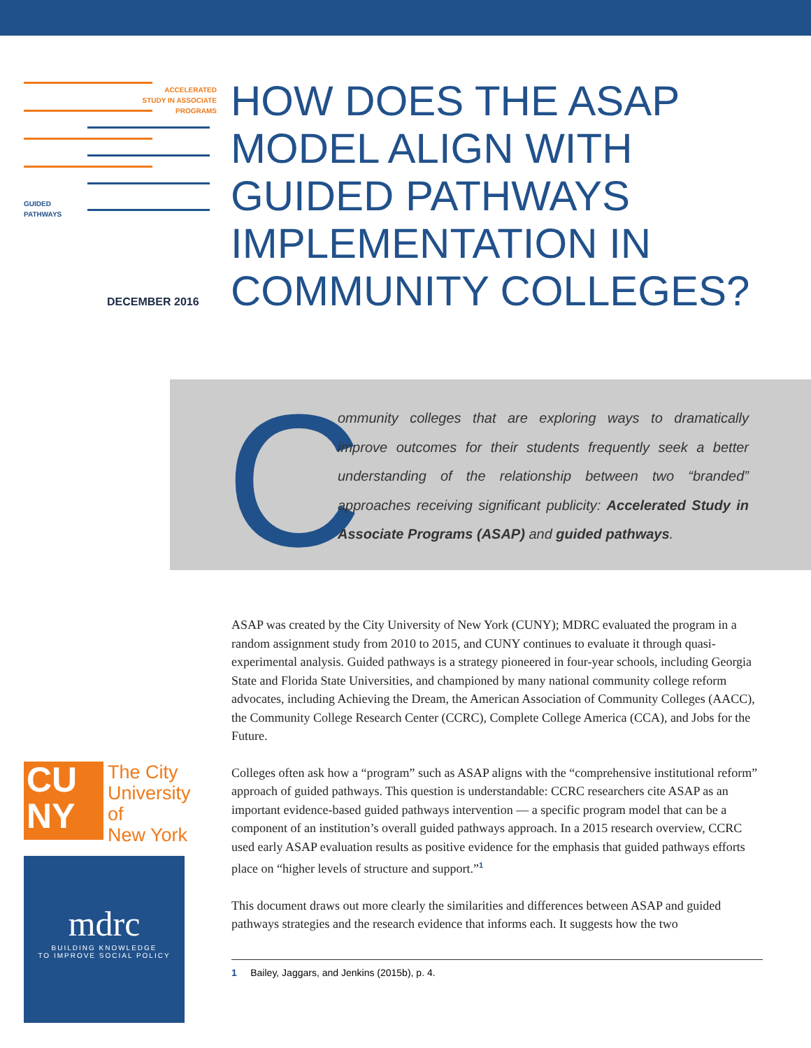ACCELERATED STUDY IN ASSOCIATE PROGRAMS
GUIDED
PATHWAYS
DECEMBER 2016
HOW DOES THE ASAP
MODEL ALIGN WITH
GUIDED PATHWAYS
IMPLEMENTATION IN
COMMUNITY COLLEGES?
C
ommunity colleges that are exploring ways to dramatically improve outcomes for their students frequently seek a better understanding of the relationship between two “branded” approaches receiving significant publicity: Accelerated Study in Associate Programs (ASAP) and guided pathways.
ASAP was created by the City University of New York (CUNY); MDRC evaluated the program in a random assignment study from 2010 to 2015, and CUNY continues to evaluate it through quasi-experimental analysis. Guided pathways is a strategy pioneered in four-year schools, including Georgia State and Florida State Universities, and championed by many national community college reform advocates, including Achieving the Dream, the American Association of Community Colleges (AACC), the Community College Research Center (CCRC), Complete College America (CCA), and Jobs for the Future.
Colleges often ask how a “program” such as ASAP aligns with the “comprehensive institutional reform” approach of guided pathways. This question is understandable: CCRC researchers cite ASAP as an important evidence-based guided pathways intervention — a specific program model that can be a component of an institution’s overall guided pathways approach. In a 2015 research overview, CCRC used early ASAP evaluation results as positive evidence for the emphasis that guided pathways efforts place on “higher levels of structure and support.”<sup>1</sup>
This document draws out more clearly the similarities and differences between ASAP and guided pathways strategies and the research evidence that informs each. It suggests how the two
1 Bailey, Jaggars, and Jenkins (2015b), p. 4.
CU
NY
The City
University
of
New York
mdrc
BUILDING KNOWLEDGE
TO IMPROVE SOCIAL POLICY